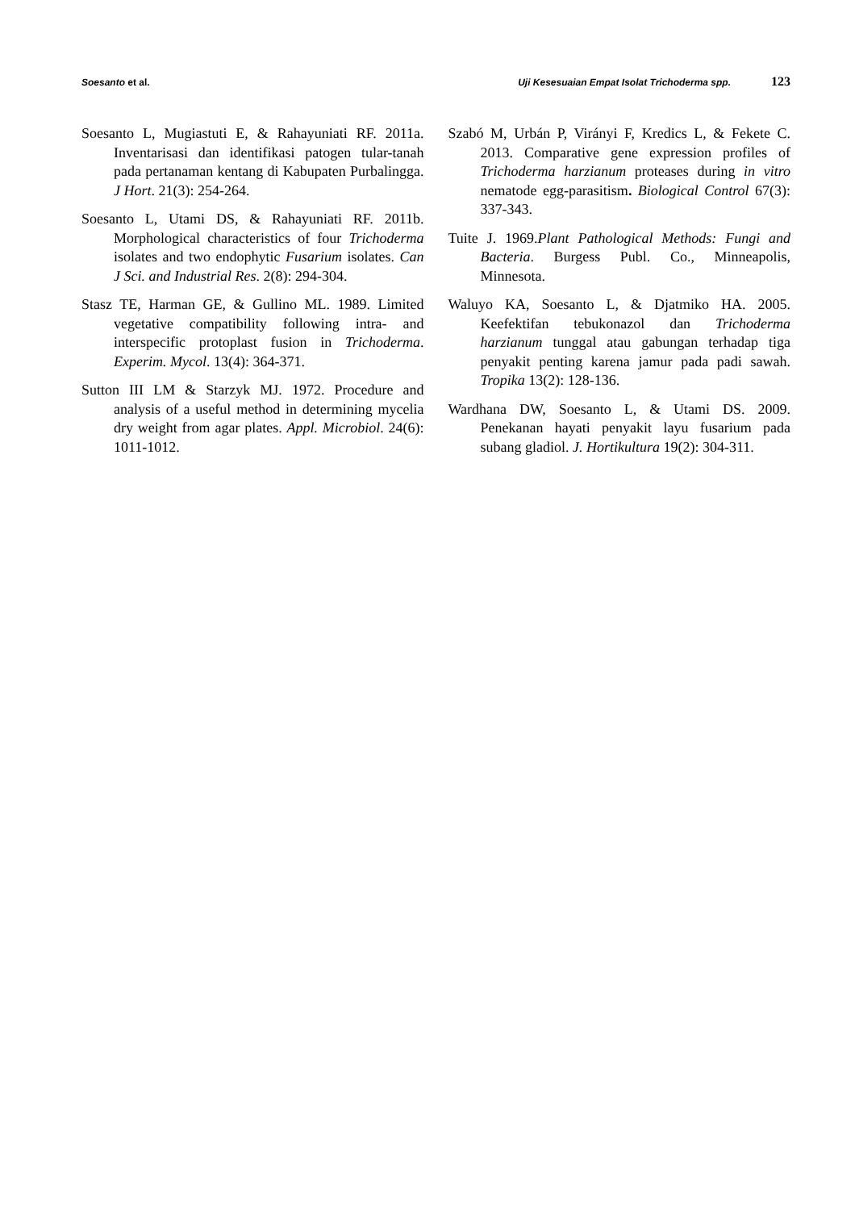Soesanto et al. Uji Kesesuaian Empat Isolat Trichoderma spp. 123
Soesanto L, Mugiastuti E, & Rahayuniati RF. 2011a. Inventarisasi dan identifikasi patogen tular-tanah pada pertanaman kentang di Kabupaten Purbalingga. J Hort. 21(3): 254-264.
Soesanto L, Utami DS, & Rahayuniati RF. 2011b. Morphological characteristics of four Trichoderma isolates and two endophytic Fusarium isolates. Can J Sci. and Industrial Res. 2(8): 294-304.
Stasz TE, Harman GE, & Gullino ML. 1989. Limited vegetative compatibility following intra- and interspecific protoplast fusion in Trichoderma. Experim. Mycol. 13(4): 364-371.
Sutton III LM & Starzyk MJ. 1972. Procedure and analysis of a useful method in determining mycelia dry weight from agar plates. Appl. Microbiol. 24(6): 1011-1012.
Szabó M, Urbán P, Virányi F, Kredics L, & Fekete C. 2013. Comparative gene expression profiles of Trichoderma harzianum proteases during in vitro nematode egg-parasitism. Biological Control 67(3): 337-343.
Tuite J. 1969.Plant Pathological Methods: Fungi and Bacteria. Burgess Publ. Co., Minneapolis, Minnesota.
Waluyo KA, Soesanto L, & Djatmiko HA. 2005. Keefektifan tebukonazol dan Trichoderma harzianum tunggal atau gabungan terhadap tiga penyakit penting karena jamur pada padi sawah. Tropika 13(2): 128-136.
Wardhana DW, Soesanto L, & Utami DS. 2009. Penekanan hayati penyakit layu fusarium pada subang gladiol. J. Hortikultura 19(2): 304-311.